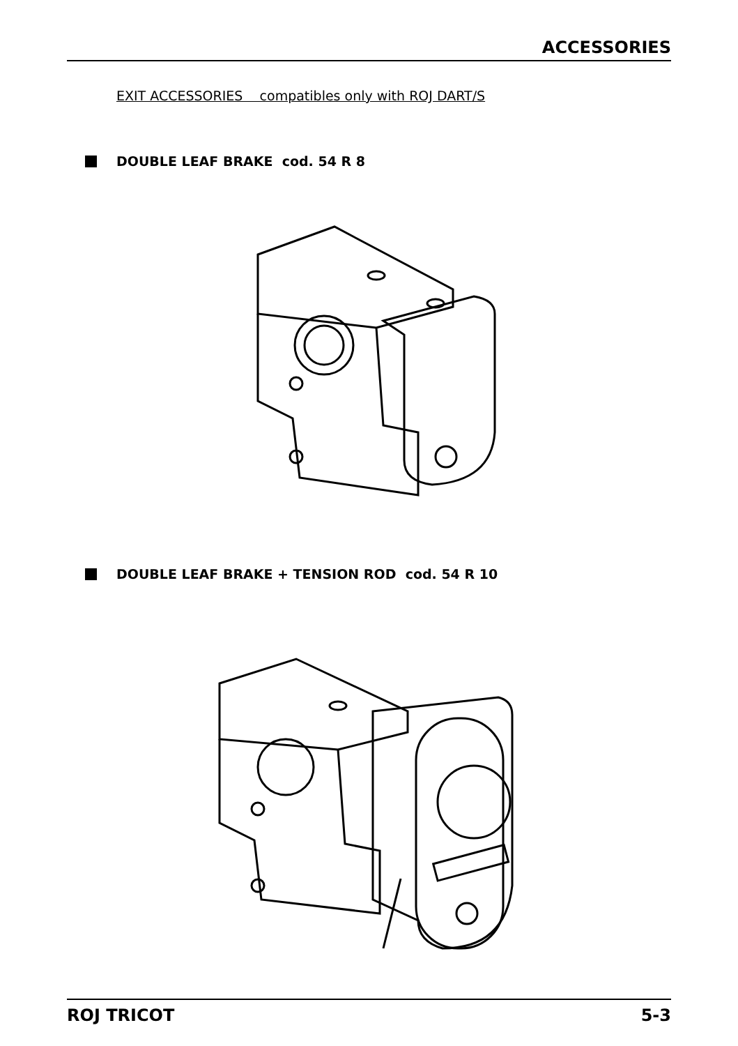ACCESSORIES
EXIT ACCESSORIES compatibles only with ROJ DART/S
DOUBLE LEAF BRAKE cod. 54 R 8
DOUBLE LEAF BRAKE + TENSION ROD cod. 54 R 10
ROJ TRICOT 5-3